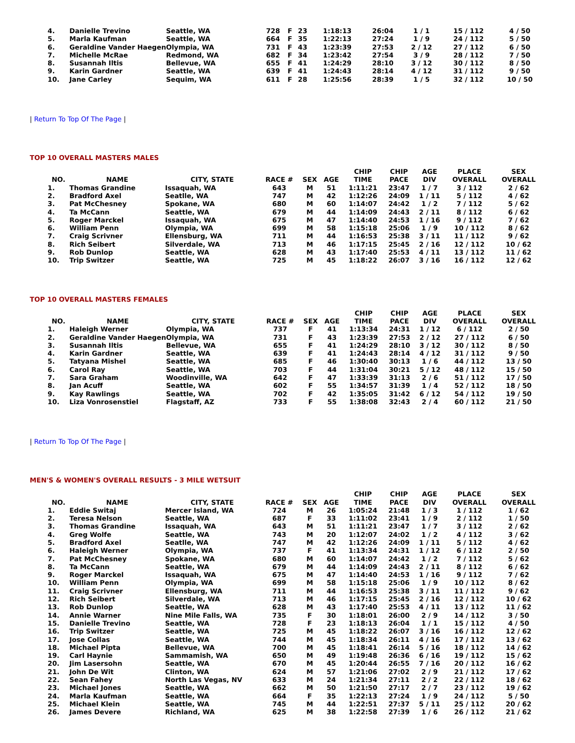| 4. | Danielle Trevino | Seattle, WA | 728 | F | 23 | 1:18:13 | 26:04 | 1 / 1 | 15 / 112 | 4 / 50 |
| 5. | Marla Kaufman | Seattle, WA | 664 | F | 35 | 1:22:13 | 27:24 | 1 / 9 | 24 / 112 | 5 / 50 |
| 6. | Geraldine Vander Haegen | Olympia, WA | 731 | F | 43 | 1:23:39 | 27:53 | 2 / 12 | 27 / 112 | 6 / 50 |
| 7. | Michelle McRae | Redmond, WA | 682 | F | 34 | 1:23:42 | 27:54 | 3 / 9 | 28 / 112 | 7 / 50 |
| 8. | Susannah Iltis | Bellevue, WA | 655 | F | 41 | 1:24:29 | 28:10 | 3 / 12 | 30 / 112 | 8 / 50 |
| 9. | Karin Gardner | Seattle, WA | 639 | F | 41 | 1:24:43 | 28:14 | 4 / 12 | 31 / 112 | 9 / 50 |
| 10. | Jane Carley | Sequim, WA | 611 | F | 28 | 1:25:56 | 28:39 | 1 / 5 | 32 / 112 | 10 / 50 |
| Return To Top Of The Page |
TOP 10 OVERALL MASTERS MALES
| NO. | NAME | CITY, STATE | RACE # | SEX | AGE | CHIP TIME | CHIP PACE | AGE DIV | PLACE OVERALL | SEX OVERALL |
| --- | --- | --- | --- | --- | --- | --- | --- | --- | --- | --- |
| 1. | Thomas Grandine | Issaquah, WA | 643 | M | 51 | 1:11:21 | 23:47 | 1 / 7 | 3 / 112 | 2 / 62 |
| 2. | Bradford Axel | Seatlle, WA | 747 | M | 42 | 1:12:26 | 24:09 | 1 / 11 | 5 / 112 | 4 / 62 |
| 3. | Pat McChesney | Spokane, WA | 680 | M | 60 | 1:14:07 | 24:42 | 1 / 2 | 7 / 112 | 5 / 62 |
| 4. | Ta McCann | Seattle, WA | 679 | M | 44 | 1:14:09 | 24:43 | 2 / 11 | 8 / 112 | 6 / 62 |
| 5. | Roger Marckel | Issaquah, WA | 675 | M | 47 | 1:14:40 | 24:53 | 1 / 16 | 9 / 112 | 7 / 62 |
| 6. | William Penn | Olympia, WA | 699 | M | 58 | 1:15:18 | 25:06 | 1 / 9 | 10 / 112 | 8 / 62 |
| 7. | Craig Scrivner | Ellensburg, WA | 711 | M | 44 | 1:16:53 | 25:38 | 3 / 11 | 11 / 112 | 9 / 62 |
| 8. | Rich Seibert | Silverdale, WA | 713 | M | 46 | 1:17:15 | 25:45 | 2 / 16 | 12 / 112 | 10 / 62 |
| 9. | Rob Dunlop | Seattle, WA | 628 | M | 43 | 1:17:40 | 25:53 | 4 / 11 | 13 / 112 | 11 / 62 |
| 10. | Trip Switzer | Seattle, WA | 725 | M | 45 | 1:18:22 | 26:07 | 3 / 16 | 16 / 112 | 12 / 62 |
TOP 10 OVERALL MASTERS FEMALES
| NO. | NAME | CITY, STATE | RACE # | SEX | AGE | CHIP TIME | CHIP PACE | AGE DIV | PLACE OVERALL | SEX OVERALL |
| --- | --- | --- | --- | --- | --- | --- | --- | --- | --- | --- |
| 1. | Haleigh Werner | Olympia, WA | 737 | F | 41 | 1:13:34 | 24:31 | 1 / 12 | 6 / 112 | 2 / 50 |
| 2. | Geraldine Vander Haegen | Olympia, WA | 731 | F | 43 | 1:23:39 | 27:53 | 2 / 12 | 27 / 112 | 6 / 50 |
| 3. | Susannah Iltis | Bellevue, WA | 655 | F | 41 | 1:24:29 | 28:10 | 3 / 12 | 30 / 112 | 8 / 50 |
| 4. | Karin Gardner | Seattle, WA | 639 | F | 41 | 1:24:43 | 28:14 | 4 / 12 | 31 / 112 | 9 / 50 |
| 5. | Tatyana Mishel | Seattle, WA | 685 | F | 46 | 1:30:40 | 30:13 | 1 / 6 | 44 / 112 | 13 / 50 |
| 6. | Carol Ray | Seattle, WA | 703 | F | 44 | 1:31:04 | 30:21 | 5 / 12 | 48 / 112 | 15 / 50 |
| 7. | Sara Graham | Woodinville, WA | 642 | F | 47 | 1:33:39 | 31:13 | 2 / 6 | 51 / 112 | 17 / 50 |
| 8. | Jan Acuff | Seattle, WA | 602 | F | 55 | 1:34:57 | 31:39 | 1 / 4 | 52 / 112 | 18 / 50 |
| 9. | Kay Rawlings | Seattle, WA | 702 | F | 42 | 1:35:05 | 31:42 | 6 / 12 | 54 / 112 | 19 / 50 |
| 10. | Liza Vonrosenstiel | Flagstaff, AZ | 733 | F | 55 | 1:38:08 | 32:43 | 2 / 4 | 60 / 112 | 21 / 50 |
| Return To Top Of The Page |
MEN'S & WOMEN'S OVERALL RESULTS - 3 MILE WETSUIT
| NO. | NAME | CITY, STATE | RACE # | SEX | AGE | CHIP TIME | CHIP PACE | AGE DIV | PLACE OVERALL | SEX OVERALL |
| --- | --- | --- | --- | --- | --- | --- | --- | --- | --- | --- |
| 1. | Eddie Switaj | Mercer Island, WA | 724 | M | 26 | 1:05:24 | 21:48 | 1 / 3 | 1 / 112 | 1 / 62 |
| 2. | Teresa Nelson | Seattle, WA | 687 | F | 33 | 1:11:02 | 23:41 | 1 / 9 | 2 / 112 | 1 / 50 |
| 3. | Thomas Grandine | Issaquah, WA | 643 | M | 51 | 1:11:21 | 23:47 | 1 / 7 | 3 / 112 | 2 / 62 |
| 4. | Greg Wolfe | Seattle, WA | 743 | M | 20 | 1:12:07 | 24:02 | 1 / 2 | 4 / 112 | 3 / 62 |
| 5. | Bradford Axel | Seatlle, WA | 747 | M | 42 | 1:12:26 | 24:09 | 1 / 11 | 5 / 112 | 4 / 62 |
| 6. | Haleigh Werner | Olympia, WA | 737 | F | 41 | 1:13:34 | 24:31 | 1 / 12 | 6 / 112 | 2 / 50 |
| 7. | Pat McChesney | Spokane, WA | 680 | M | 60 | 1:14:07 | 24:42 | 1 / 2 | 7 / 112 | 5 / 62 |
| 8. | Ta McCann | Seattle, WA | 679 | M | 44 | 1:14:09 | 24:43 | 2 / 11 | 8 / 112 | 6 / 62 |
| 9. | Roger Marckel | Issaquah, WA | 675 | M | 47 | 1:14:40 | 24:53 | 1 / 16 | 9 / 112 | 7 / 62 |
| 10. | William Penn | Olympia, WA | 699 | M | 58 | 1:15:18 | 25:06 | 1 / 9 | 10 / 112 | 8 / 62 |
| 11. | Craig Scrivner | Ellensburg, WA | 711 | M | 44 | 1:16:53 | 25:38 | 3 / 11 | 11 / 112 | 9 / 62 |
| 12. | Rich Seibert | Silverdale, WA | 713 | M | 46 | 1:17:15 | 25:45 | 2 / 16 | 12 / 112 | 10 / 62 |
| 13. | Rob Dunlop | Seattle, WA | 628 | M | 43 | 1:17:40 | 25:53 | 4 / 11 | 13 / 112 | 11 / 62 |
| 14. | Annie Warner | Nine Mile Falls, WA | 735 | F | 30 | 1:18:01 | 26:00 | 2 / 9 | 14 / 112 | 3 / 50 |
| 15. | Danielle Trevino | Seattle, WA | 728 | F | 23 | 1:18:13 | 26:04 | 1 / 1 | 15 / 112 | 4 / 50 |
| 16. | Trip Switzer | Seattle, WA | 725 | M | 45 | 1:18:22 | 26:07 | 3 / 16 | 16 / 112 | 12 / 62 |
| 17. | Jose Collas | Seattle, WA | 744 | M | 45 | 1:18:34 | 26:11 | 4 / 16 | 17 / 112 | 13 / 62 |
| 18. | Michael Pipta | Bellevue, WA | 700 | M | 45 | 1:18:41 | 26:14 | 5 / 16 | 18 / 112 | 14 / 62 |
| 19. | Carl Haynie | Sammamish, WA | 650 | M | 49 | 1:19:48 | 26:36 | 6 / 16 | 19 / 112 | 15 / 62 |
| 20. | Jim Lasersohn | Seattle, WA | 670 | M | 45 | 1:20:44 | 26:55 | 7 / 16 | 20 / 112 | 16 / 62 |
| 21. | John De Wit | Clinton, WA | 624 | M | 57 | 1:21:06 | 27:02 | 2 / 9 | 21 / 112 | 17 / 62 |
| 22. | Sean Fahey | North Las Vegas, NV | 633 | M | 24 | 1:21:34 | 27:11 | 2 / 2 | 22 / 112 | 18 / 62 |
| 23. | Michael Jones | Seattle, WA | 662 | M | 50 | 1:21:50 | 27:17 | 2 / 7 | 23 / 112 | 19 / 62 |
| 24. | Marla Kaufman | Seattle, WA | 664 | F | 35 | 1:22:13 | 27:24 | 1 / 9 | 24 / 112 | 5 / 50 |
| 25. | Michael Klein | Seattle, WA | 745 | M | 44 | 1:22:51 | 27:37 | 5 / 11 | 25 / 112 | 20 / 62 |
| 26. | James Devere | Richland, WA | 625 | M | 38 | 1:22:58 | 27:39 | 1 / 6 | 26 / 112 | 21 / 62 |